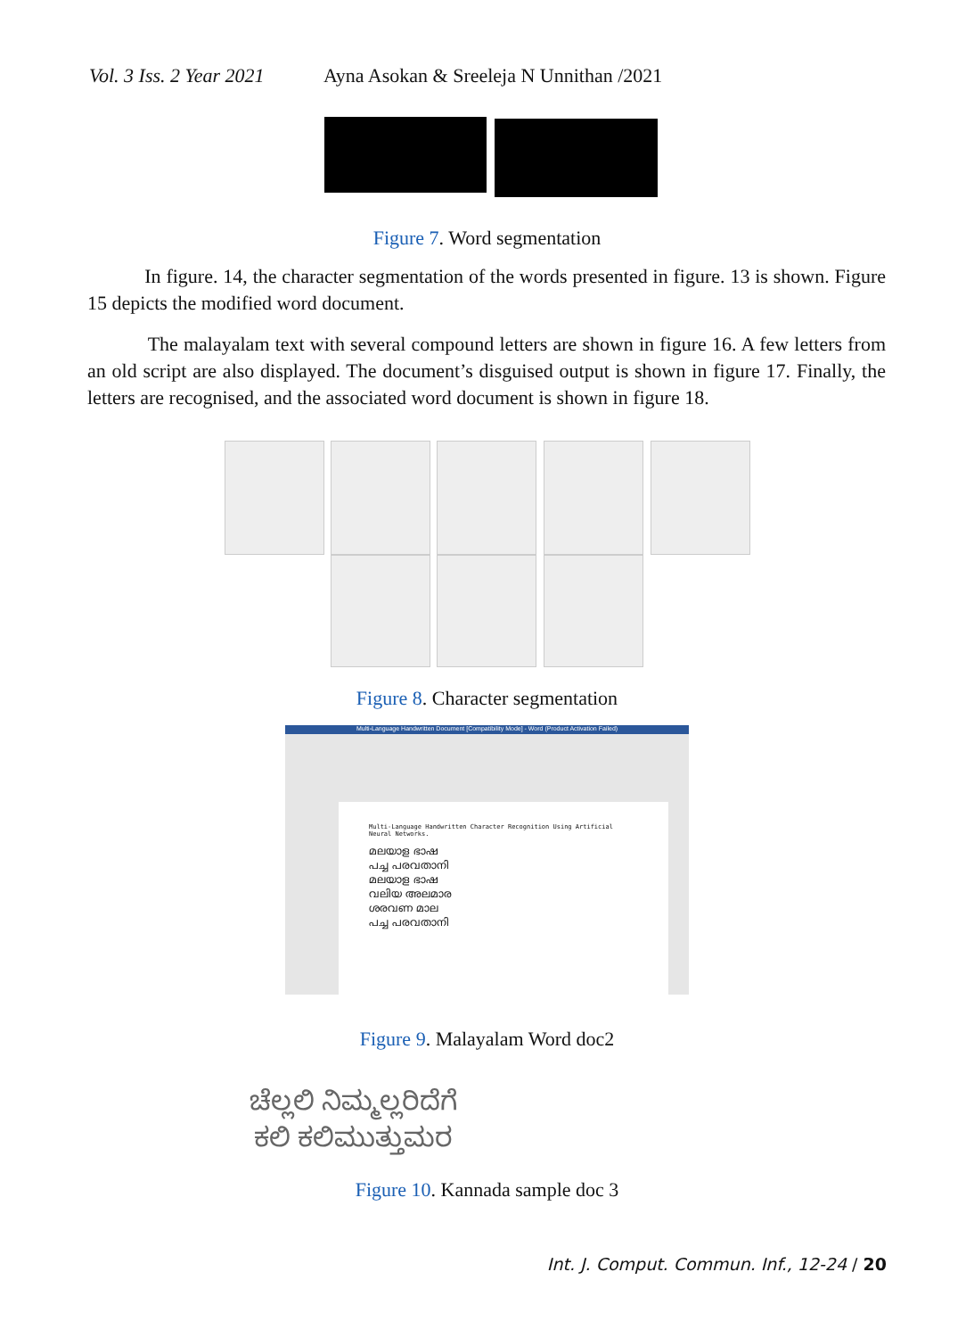Vol. 3 Iss. 2 Year 2021 Ayna Asokan & Sreeleja N Unnithan /2021
Figure 7. Word segmentation
In figure. 14, the character segmentation of the words presented in figure. 13 is shown. Figure 15 depicts the modified word document.
The malayalam text with several compound letters are shown in figure 16. A few letters from an old script are also displayed. The document’s disguised output is shown in figure 17. Finally, the letters are recognised, and the associated word document is shown in figure 18.
Figure 8. Character segmentation
Multi-Language Handwritten Document [Compatibility Mode] - Word (Product Activation Failed)
Multi-Language Handwritten Character Recognition Using Artificial Neural Networks.
മലയാള ഭാഷ
പച്ച പരവതാനി
മലയാള ഭാഷ
വലിയ അലമാര
ശരവണ മാല
പച്ച പരവതാനി
Figure 9. Malayalam Word doc2
ಚೆಲ್ಲಲಿ ನಿಮ್ಮಲ್ಲರಿದೆಗೆ
ಕಲಿ ಕಲಿಮುತ್ತುಮರ
Figure 10. Kannada sample doc 3
Int. J. Comput. Commun. Inf., 12-24 / 20